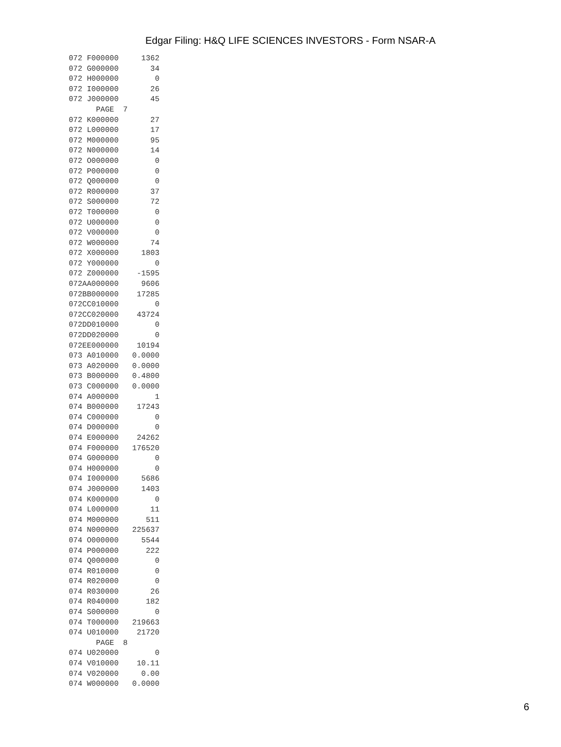Edgar Filing: H&Q LIFE SCIENCES INVESTORS - Form NSAR-A
072 F000000     1362
072 G000000       34
072 H000000        0
072 I000000       26
072 J000000       45
      PAGE  7
072 K000000       27
072 L000000       17
072 M000000       95
072 N000000       14
072 O000000        0
072 P000000        0
072 Q000000        0
072 R000000       37
072 S000000       72
072 T000000        0
072 U000000        0
072 V000000        0
072 W000000       74
072 X000000     1803
072 Y000000        0
072 Z000000    -1595
072AA000000     9606
072BB000000    17285
072CC010000        0
072CC020000    43724
072DD010000        0
072DD020000        0
072EE000000    10194
073 A010000   0.0000
073 A020000   0.0000
073 B000000   0.4800
073 C000000   0.0000
074 A000000        1
074 B000000    17243
074 C000000        0
074 D000000        0
074 E000000    24262
074 F000000   176520
074 G000000        0
074 H000000        0
074 I000000     5686
074 J000000     1403
074 K000000        0
074 L000000       11
074 M000000      511
074 N000000   225637
074 O000000     5544
074 P000000      222
074 Q000000        0
074 R010000        0
074 R020000        0
074 R030000       26
074 R040000      182
074 S000000        0
074 T000000   219663
074 U010000    21720
      PAGE  8
074 U020000        0
074 V010000    10.11
074 V020000     0.00
074 W000000   0.0000
6